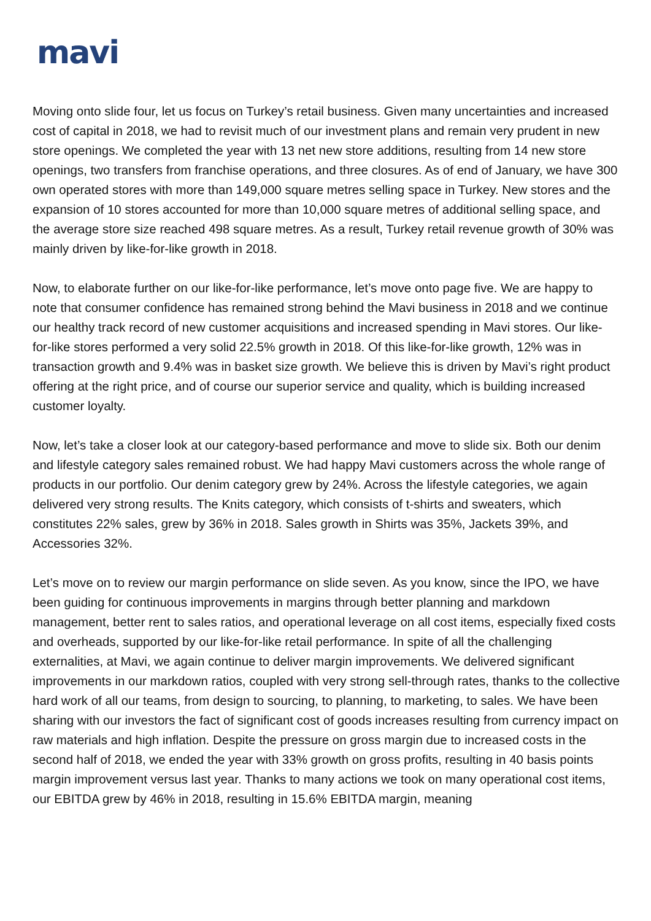mavi
Moving onto slide four, let us focus on Turkey’s retail business. Given many uncertainties and increased cost of capital in 2018, we had to revisit much of our investment plans and remain very prudent in new store openings. We completed the year with 13 net new store additions, resulting from 14 new store openings, two transfers from franchise operations, and three closures. As of end of January, we have 300 own operated stores with more than 149,000 square metres selling space in Turkey. New stores and the expansion of 10 stores accounted for more than 10,000 square metres of additional selling space, and the average store size reached 498 square metres. As a result, Turkey retail revenue growth of 30% was mainly driven by like-for-like growth in 2018.
Now, to elaborate further on our like-for-like performance, let’s move onto page five. We are happy to note that consumer confidence has remained strong behind the Mavi business in 2018 and we continue our healthy track record of new customer acquisitions and increased spending in Mavi stores. Our like-for-like stores performed a very solid 22.5% growth in 2018. Of this like-for-like growth, 12% was in transaction growth and 9.4% was in basket size growth. We believe this is driven by Mavi’s right product offering at the right price, and of course our superior service and quality, which is building increased customer loyalty.
Now, let’s take a closer look at our category-based performance and move to slide six. Both our denim and lifestyle category sales remained robust. We had happy Mavi customers across the whole range of products in our portfolio. Our denim category grew by 24%. Across the lifestyle categories, we again delivered very strong results. The Knits category, which consists of t-shirts and sweaters, which constitutes 22% sales, grew by 36% in 2018. Sales growth in Shirts was 35%, Jackets 39%, and Accessories 32%.
Let’s move on to review our margin performance on slide seven. As you know, since the IPO, we have been guiding for continuous improvements in margins through better planning and markdown management, better rent to sales ratios, and operational leverage on all cost items, especially fixed costs and overheads, supported by our like-for-like retail performance. In spite of all the challenging externalities, at Mavi, we again continue to deliver margin improvements. We delivered significant improvements in our markdown ratios, coupled with very strong sell-through rates, thanks to the collective hard work of all our teams, from design to sourcing, to planning, to marketing, to sales. We have been sharing with our investors the fact of significant cost of goods increases resulting from currency impact on raw materials and high inflation. Despite the pressure on gross margin due to increased costs in the second half of 2018, we ended the year with 33% growth on gross profits, resulting in 40 basis points margin improvement versus last year. Thanks to many actions we took on many operational cost items, our EBITDA grew by 46% in 2018, resulting in 15.6% EBITDA margin, meaning